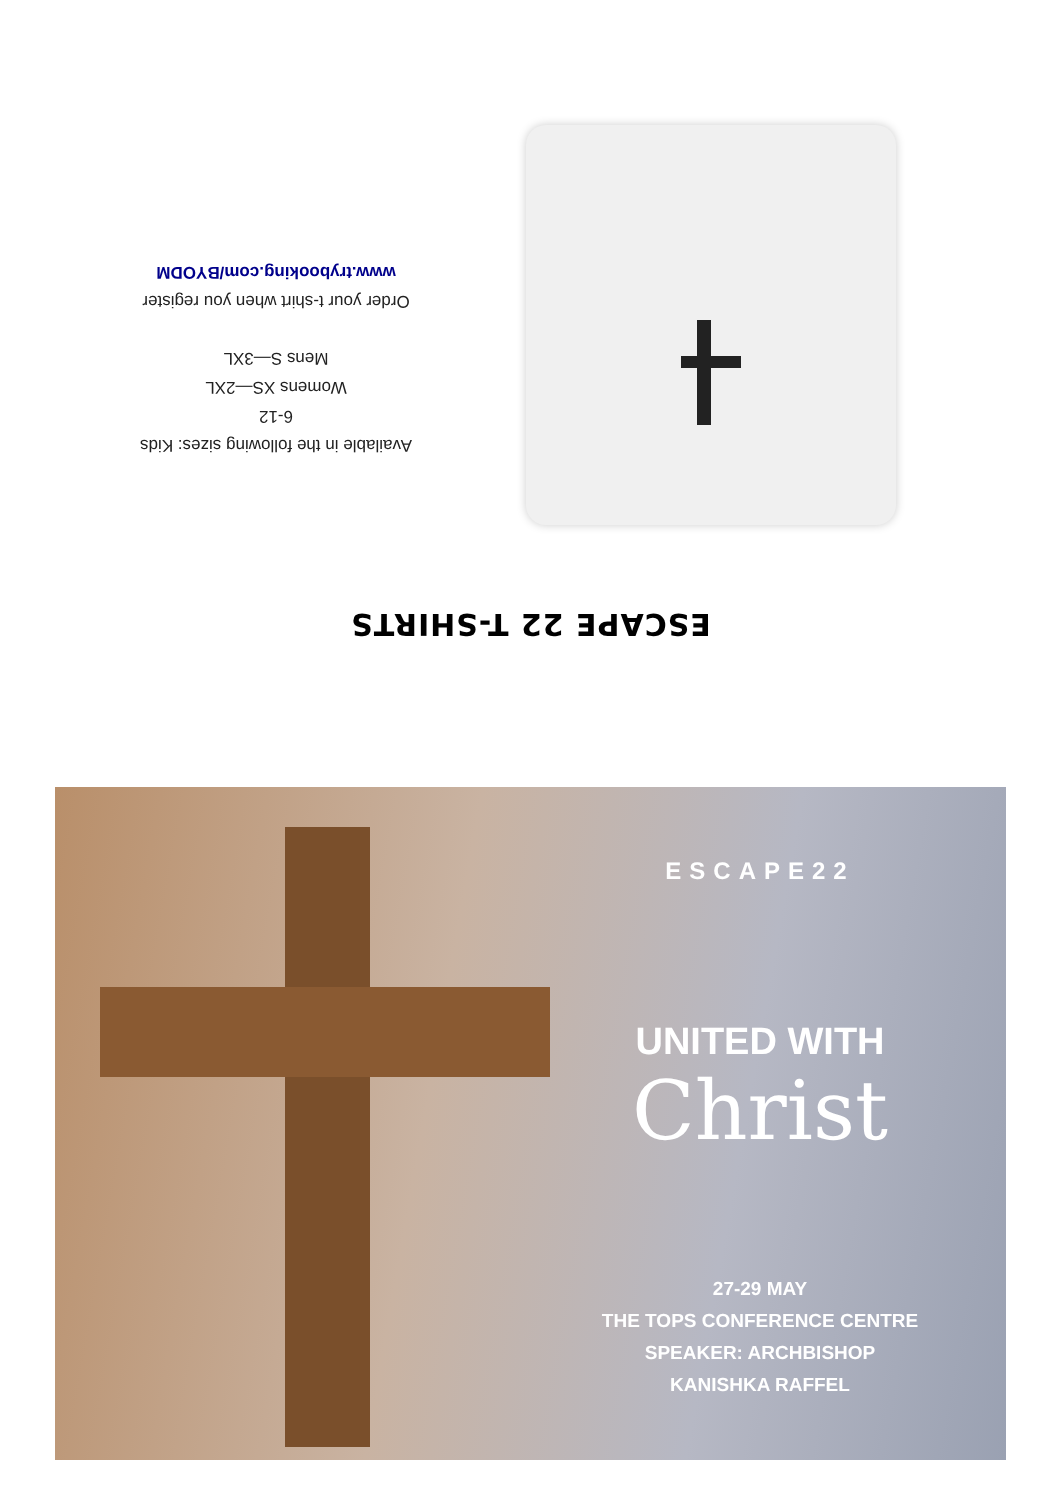ESCAPE 22 T-SHIRTS
Available in the following sizes: Kids
6-12
Womens XS—2XL
Mens S—3XL
Order your t-shirt when you register
www.trybooking.com/BYODM
ESCAPE22
UNITED WITH
Christ
27-29 MAY
THE TOPS CONFERENCE CENTRE
SPEAKER: ARCHBISHOP KANISHKA RAFFEL